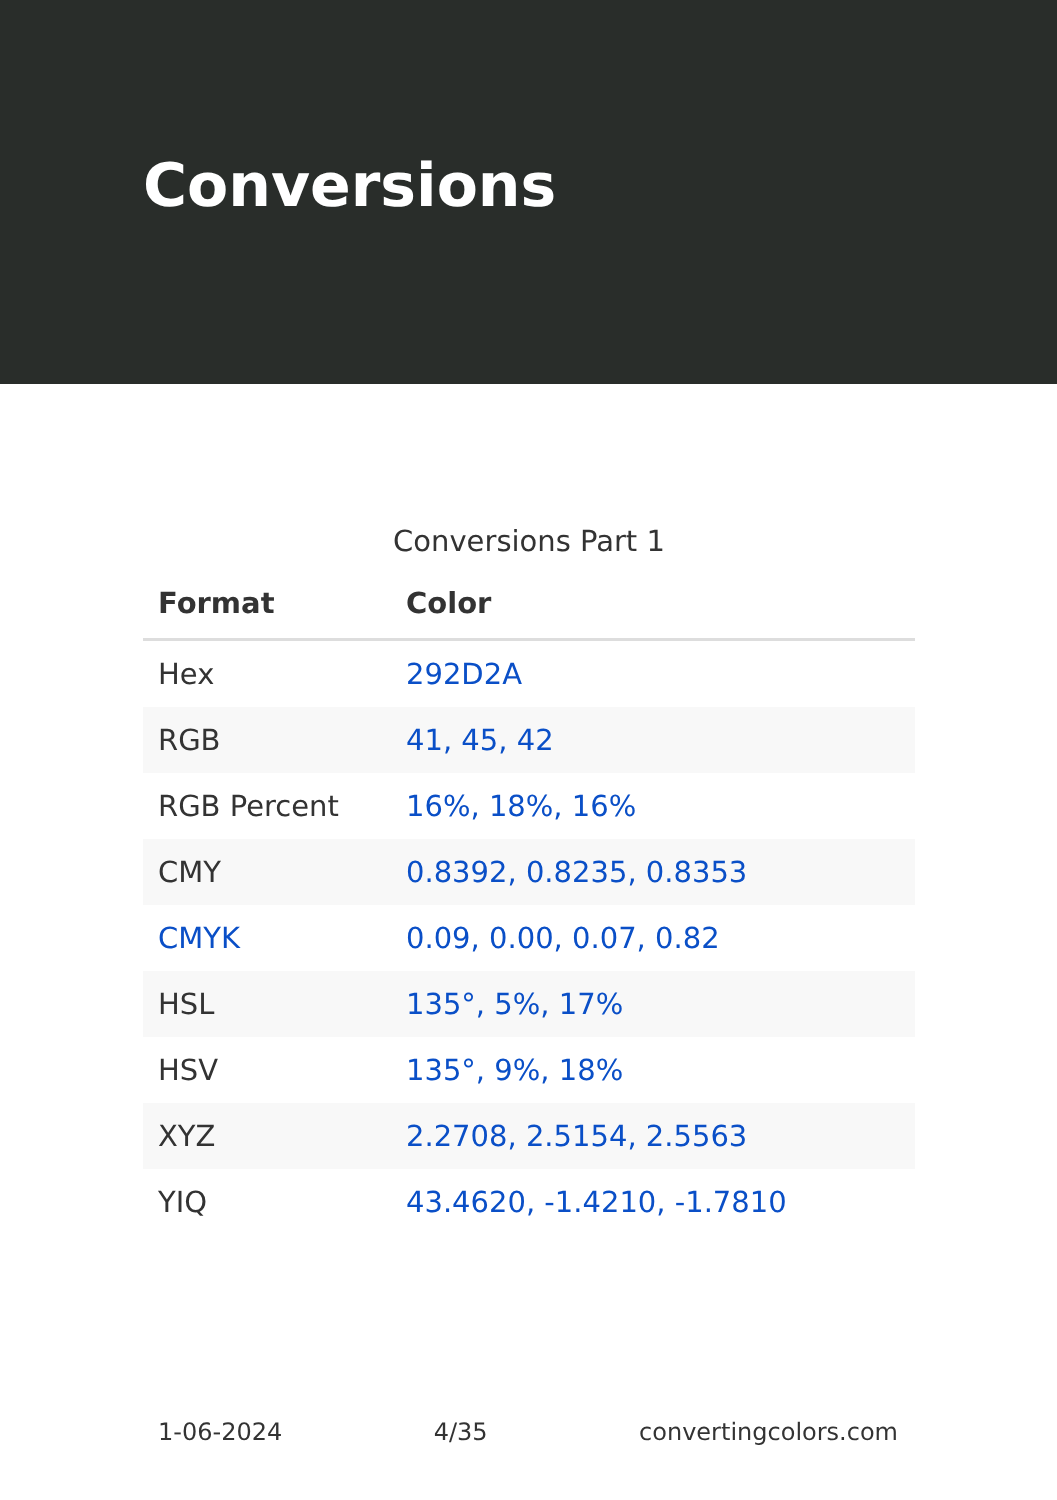Conversions
Conversions Part 1
| Format | Color |
| --- | --- |
| Hex | 292D2A |
| RGB | 41, 45, 42 |
| RGB Percent | 16%, 18%, 16% |
| CMY | 0.8392, 0.8235, 0.8353 |
| CMYK | 0.09, 0.00, 0.07, 0.82 |
| HSL | 135°, 5%, 17% |
| HSV | 135°, 9%, 18% |
| XYZ | 2.2708, 2.5154, 2.5563 |
| YIQ | 43.4620, -1.4210, -1.7810 |
1-06-2024 4/35 convertingcolors.com